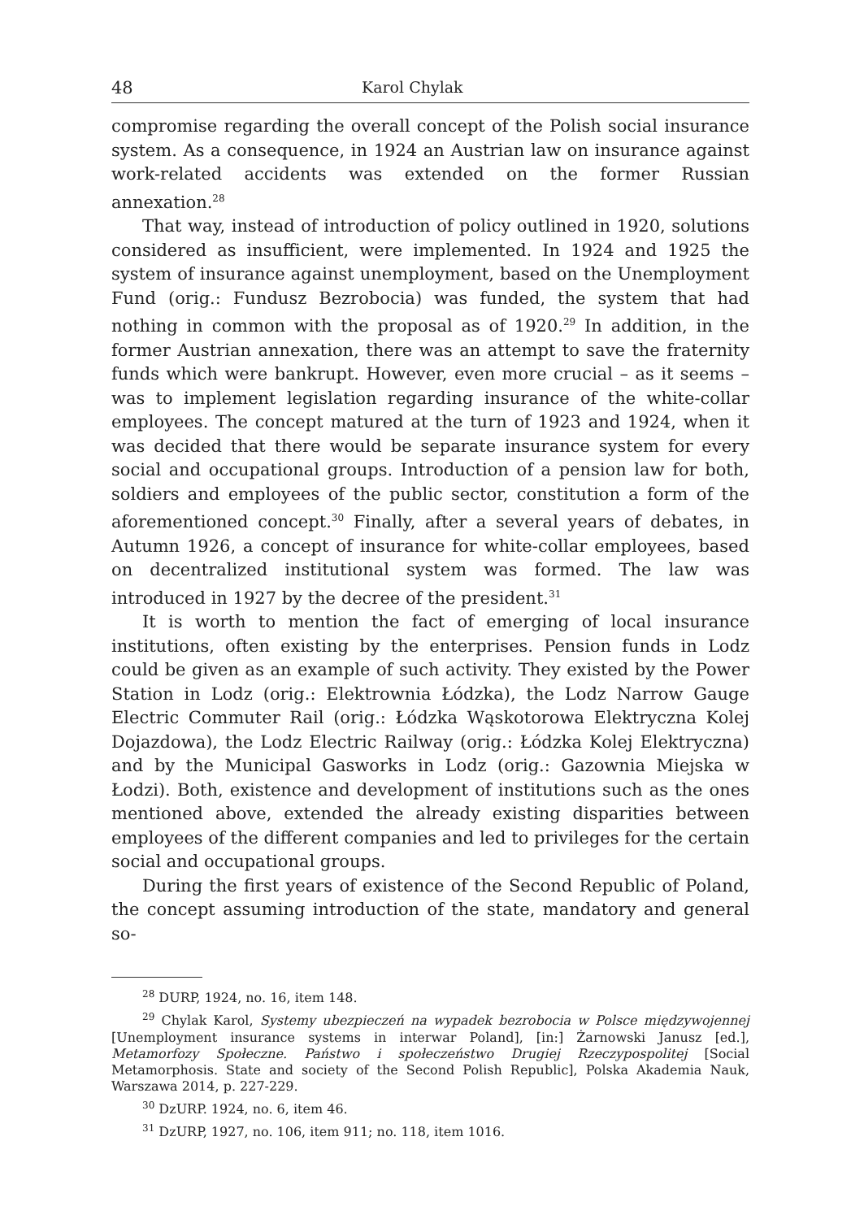48 Karol Chylak
compromise regarding the overall concept of the Polish social insurance system. As a consequence, in 1924 an Austrian law on insurance against work-related accidents was extended on the former Russian annexation.<sup>28</sup>
That way, instead of introduction of policy outlined in 1920, solutions considered as insufficient, were implemented. In 1924 and 1925 the system of insurance against unemployment, based on the Unemployment Fund (orig.: Fundusz Bezrobocia) was funded, the system that had nothing in common with the proposal as of 1920.<sup>29</sup> In addition, in the former Austrian annexation, there was an attempt to save the fraternity funds which were bankrupt. However, even more crucial – as it seems – was to implement legislation regarding insurance of the white-collar employees. The concept matured at the turn of 1923 and 1924, when it was decided that there would be separate insurance system for every social and occupational groups. Introduction of a pension law for both, soldiers and employees of the public sector, constitution a form of the aforementioned concept.<sup>30</sup> Finally, after a several years of debates, in Autumn 1926, a concept of insurance for white-collar employees, based on decentralized institutional system was formed. The law was introduced in 1927 by the decree of the president.<sup>31</sup>
It is worth to mention the fact of emerging of local insurance institutions, often existing by the enterprises. Pension funds in Lodz could be given as an example of such activity. They existed by the Power Station in Lodz (orig.: Elektrownia Łódzka), the Lodz Narrow Gauge Electric Commuter Rail (orig.: Łódzka Wąskotorowa Elektryczna Kolej Dojazdowa), the Lodz Electric Railway (orig.: Łódzka Kolej Elektryczna) and by the Municipal Gasworks in Lodz (orig.: Gazownia Miejska w Łodzi). Both, existence and development of institutions such as the ones mentioned above, extended the already existing disparities between employees of the different companies and led to privileges for the certain social and occupational groups.
During the first years of existence of the Second Republic of Poland, the concept assuming introduction of the state, mandatory and general so-
<sup>28</sup> DURP, 1924, no. 16, item 148.
<sup>29</sup> Chylak Karol, Systemy ubezpieczeń na wypadek bezrobocia w Polsce międzywojennej [Unemployment insurance systems in interwar Poland], [in:] Żarnowski Janusz [ed.], Metamorfozy Społeczne. Państwo i społeczeństwo Drugiej Rzeczypospolitej [Social Metamorphosis. State and society of the Second Polish Republic], Polska Akademia Nauk, Warszawa 2014, p. 227-229.
<sup>30</sup> DzURP. 1924, no. 6, item 46.
<sup>31</sup> DzURP, 1927, no. 106, item 911; no. 118, item 1016.